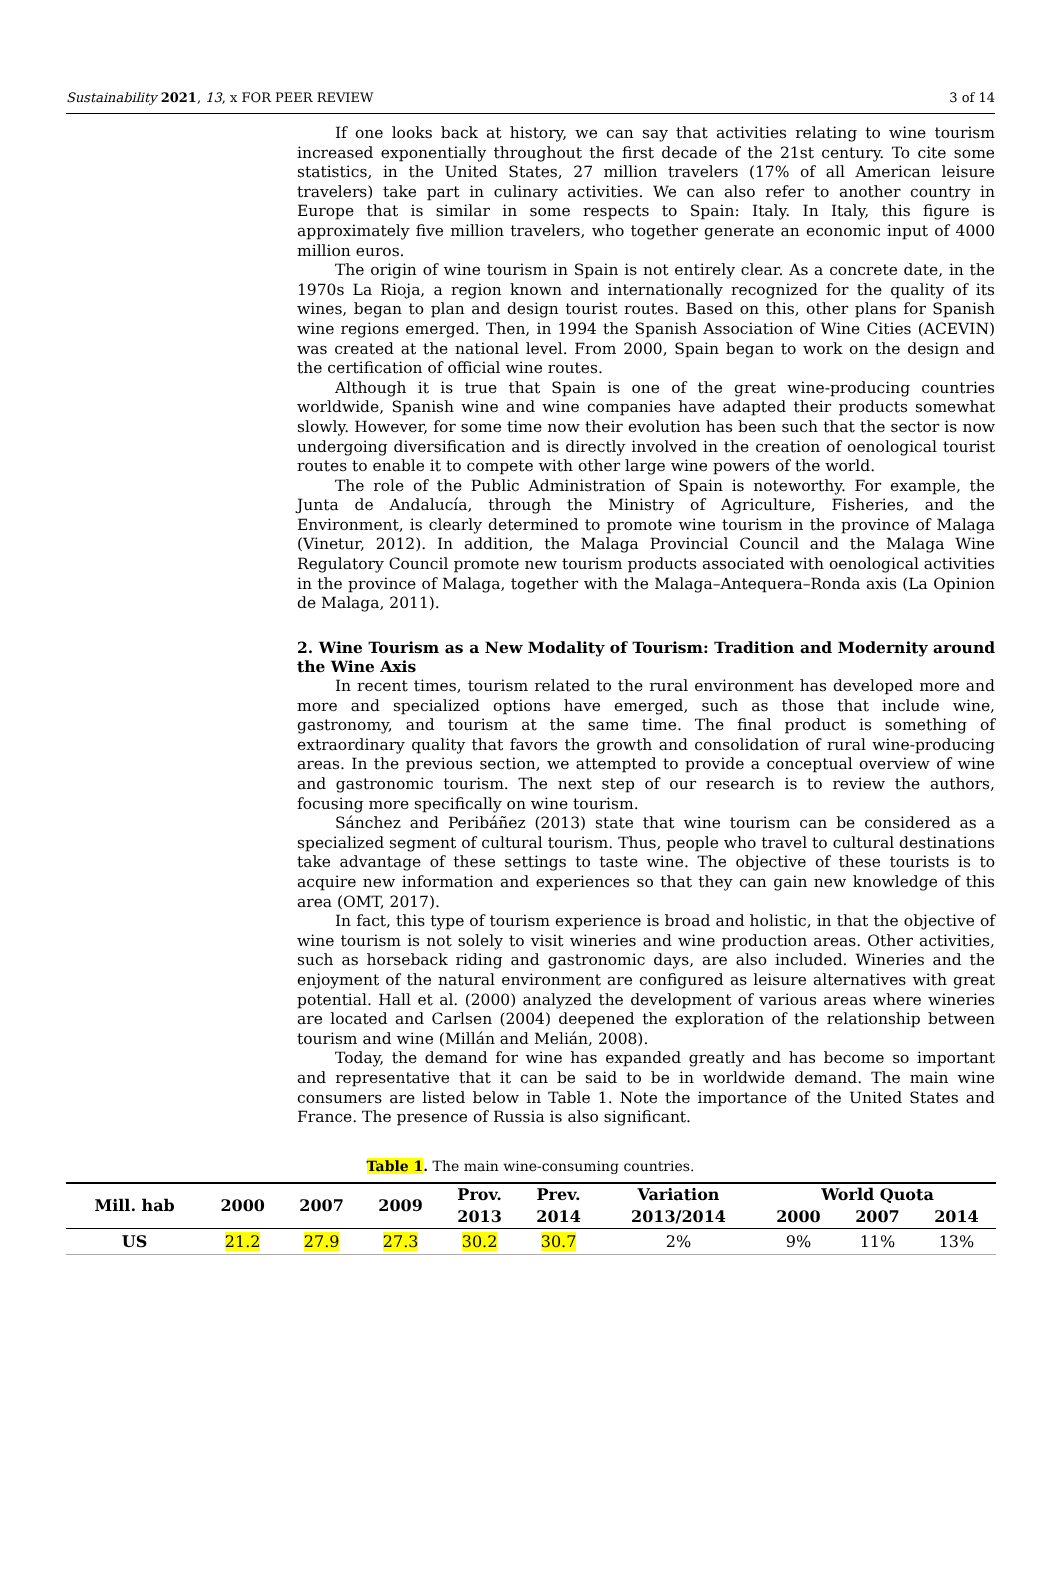Sustainability 2021, 13, x FOR PEER REVIEW 3 of 14
If one looks back at history, we can say that activities relating to wine tourism increased exponentially throughout the first decade of the 21st century. To cite some statistics, in the United States, 27 million travelers (17% of all American leisure travelers) take part in culinary activities. We can also refer to another country in Europe that is similar in some respects to Spain: Italy. In Italy, this figure is approximately five million travelers, who together generate an economic input of 4000 million euros.
The origin of wine tourism in Spain is not entirely clear. As a concrete date, in the 1970s La Rioja, a region known and internationally recognized for the quality of its wines, began to plan and design tourist routes. Based on this, other plans for Spanish wine regions emerged. Then, in 1994 the Spanish Association of Wine Cities (ACEVIN) was created at the national level. From 2000, Spain began to work on the design and the certification of official wine routes.
Although it is true that Spain is one of the great wine-producing countries worldwide, Spanish wine and wine companies have adapted their products somewhat slowly. However, for some time now their evolution has been such that the sector is now undergoing diversification and is directly involved in the creation of oenological tourist routes to enable it to compete with other large wine powers of the world.
The role of the Public Administration of Spain is noteworthy. For example, the Junta de Andalucía, through the Ministry of Agriculture, Fisheries, and the Environment, is clearly determined to promote wine tourism in the province of Malaga (Vinetur, 2012). In addition, the Malaga Provincial Council and the Malaga Wine Regulatory Council promote new tourism products associated with oenological activities in the province of Malaga, together with the Malaga–Antequera–Ronda axis (La Opinion de Malaga, 2011).
2. Wine Tourism as a New Modality of Tourism: Tradition and Modernity around the Wine Axis
In recent times, tourism related to the rural environment has developed more and more and specialized options have emerged, such as those that include wine, gastronomy, and tourism at the same time. The final product is something of extraordinary quality that favors the growth and consolidation of rural wine-producing areas. In the previous section, we attempted to provide a conceptual overview of wine and gastronomic tourism. The next step of our research is to review the authors, focusing more specifically on wine tourism.
Sánchez and Peribáñez (2013) state that wine tourism can be considered as a specialized segment of cultural tourism. Thus, people who travel to cultural destinations take advantage of these settings to taste wine. The objective of these tourists is to acquire new information and experiences so that they can gain new knowledge of this area (OMT, 2017).
In fact, this type of tourism experience is broad and holistic, in that the objective of wine tourism is not solely to visit wineries and wine production areas. Other activities, such as horseback riding and gastronomic days, are also included. Wineries and the enjoyment of the natural environment are configured as leisure alternatives with great potential. Hall et al. (2000) analyzed the development of various areas where wineries are located and Carlsen (2004) deepened the exploration of the relationship between tourism and wine (Millán and Melián, 2008).
Today, the demand for wine has expanded greatly and has become so important and representative that it can be said to be in worldwide demand. The main wine consumers are listed below in Table 1. Note the importance of the United States and France. The presence of Russia is also significant.
Table 1. The main wine-consuming countries.
| Mill. hab | 2000 | 2007 | 2009 | Prov. | Prev. | Variation | World Quota | | |
| --- | --- | --- | --- | --- | --- | --- | --- | --- | --- |
| | | | | 2013 | 2014 | 2013/2014 | 2000 | 2007 | 2014 |
| US | 21.2 | 27.9 | 27.3 | 30.2 | 30.7 | 2% | 9% | 11% | 13% |